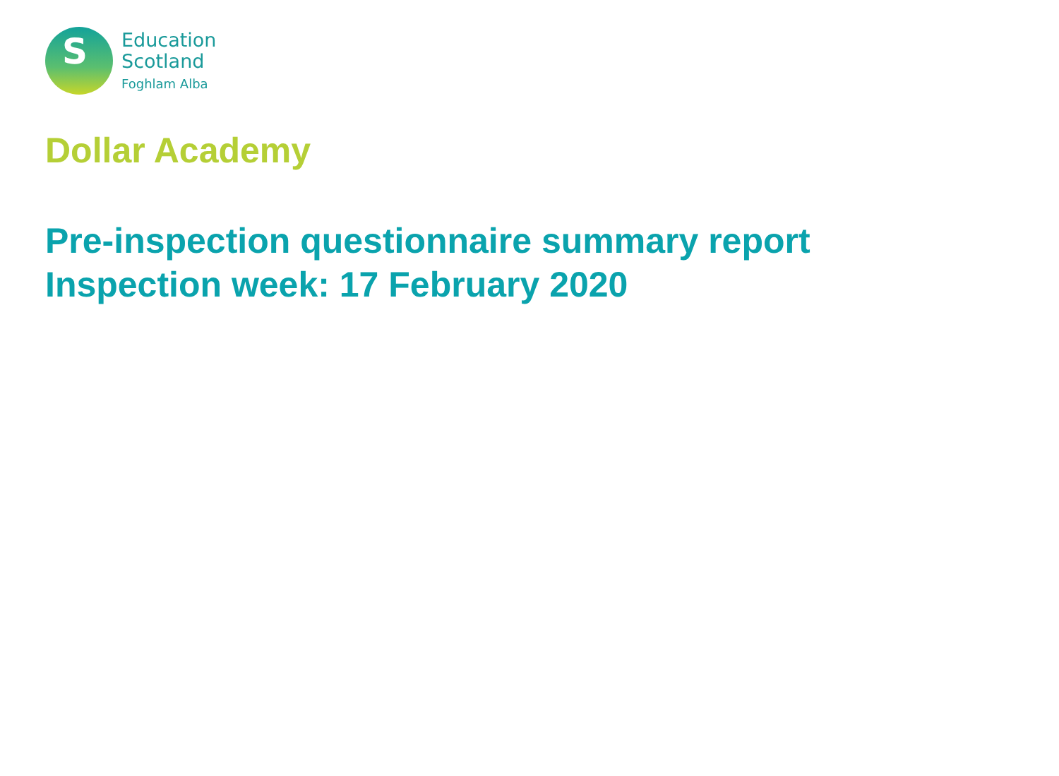S
Education
Scotland
Foghlam Alba
Dollar Academy
Pre-inspection questionnaire summary report
Inspection week: 17 February 2020